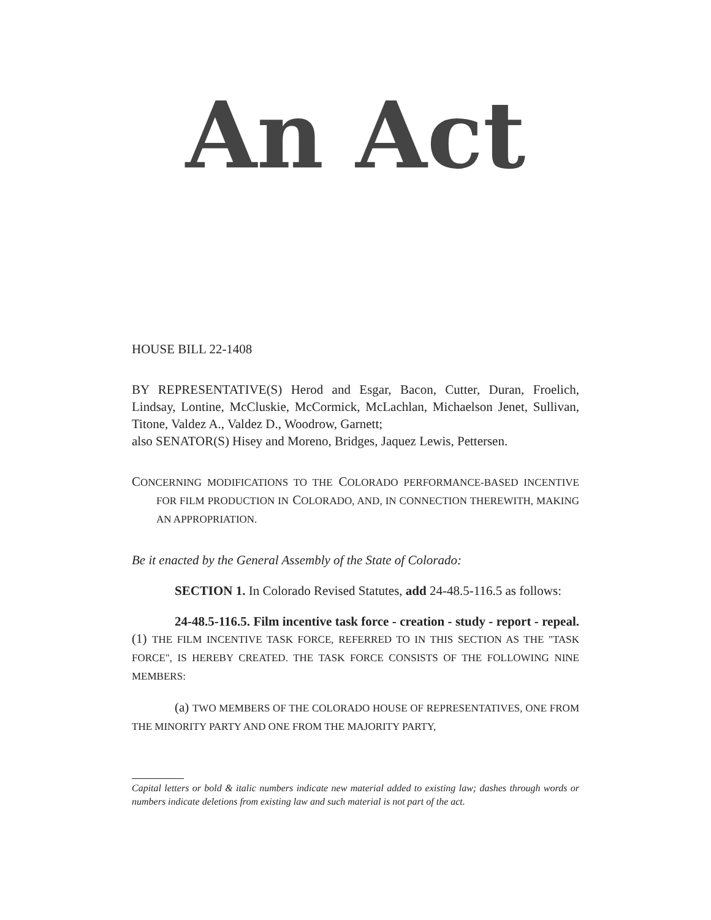An Act
HOUSE BILL 22-1408
BY REPRESENTATIVE(S) Herod and Esgar, Bacon, Cutter, Duran, Froelich, Lindsay, Lontine, McCluskie, McCormick, McLachlan, Michaelson Jenet, Sullivan, Titone, Valdez A., Valdez D., Woodrow, Garnett;
also SENATOR(S) Hisey and Moreno, Bridges, Jaquez Lewis, Pettersen.
CONCERNING MODIFICATIONS TO THE COLORADO PERFORMANCE-BASED INCENTIVE FOR FILM PRODUCTION IN COLORADO, AND, IN CONNECTION THEREWITH, MAKING AN APPROPRIATION.
Be it enacted by the General Assembly of the State of Colorado:
SECTION 1. In Colorado Revised Statutes, add 24-48.5-116.5 as follows:
24-48.5-116.5. Film incentive task force - creation - study - report - repeal. (1) THE FILM INCENTIVE TASK FORCE, REFERRED TO IN THIS SECTION AS THE "TASK FORCE", IS HEREBY CREATED. THE TASK FORCE CONSISTS OF THE FOLLOWING NINE MEMBERS:
(a) TWO MEMBERS OF THE COLORADO HOUSE OF REPRESENTATIVES, ONE FROM THE MINORITY PARTY AND ONE FROM THE MAJORITY PARTY,
Capital letters or bold & italic numbers indicate new material added to existing law; dashes through words or numbers indicate deletions from existing law and such material is not part of the act.